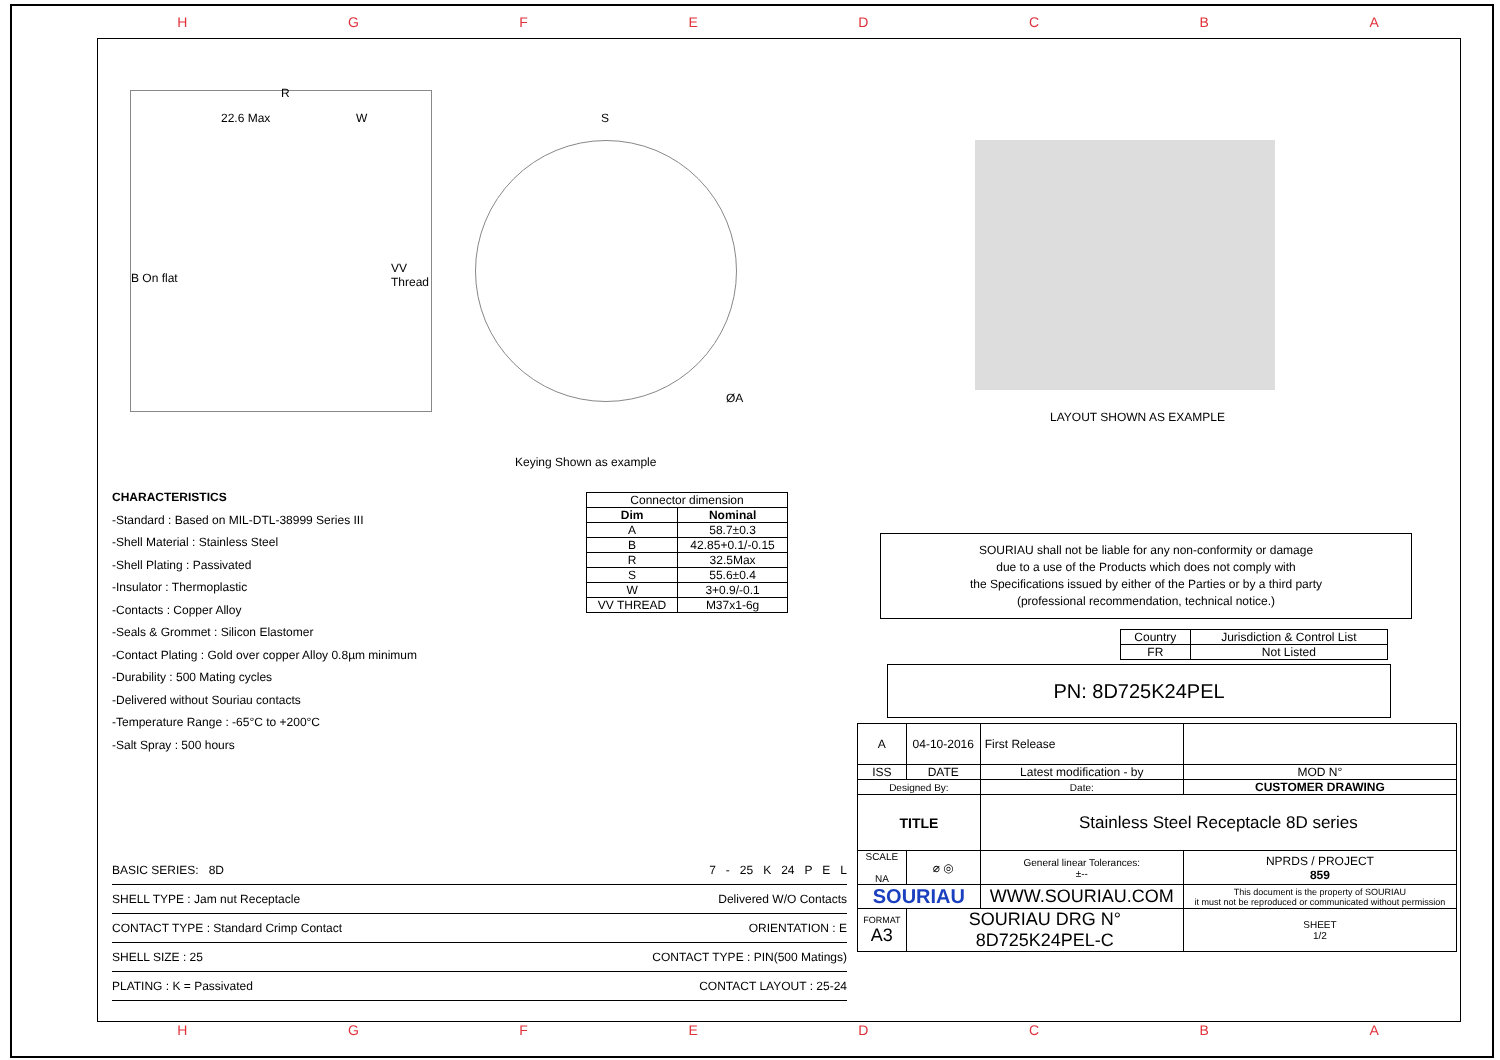HGFEDCBA
R
22.6 Max W
B On flat
VV Thread
S
ØA
LAYOUT SHOWN AS EXAMPLE
Keying Shown as example
CHARACTERISTICS
-Standard : Based on MIL-DTL-38999 Series III
-Shell Material : Stainless Steel
-Shell Plating : Passivated
-Insulator : Thermoplastic
-Contacts : Copper Alloy
-Seals & Grommet : Silicon Elastomer
-Contact Plating : Gold over copper Alloy 0.8µm minimum
-Durability : 500 Mating cycles
-Delivered without Souriau contacts
-Temperature Range : -65°C to +200°C
-Salt Spray : 500 hours
| Connector dimension | |
| Dim | Nominal |
| A | 58.7±0.3 |
| B | 42.85+0.1/-0.15 |
| R | 32.5Max |
| S | 55.6±0.4 |
| W | 3+0.9/-0.1 |
| VV THREAD | M37x1-6g |
BASIC SERIES: 8D 7 - 25 K 24 P E L
SHELL TYPE : Jam nut Receptacle Delivered W/O Contacts
CONTACT TYPE : Standard Crimp Contact ORIENTATION : E
SHELL SIZE : 25 CONTACT TYPE : PIN(500 Matings)
PLATING : K = Passivated CONTACT LAYOUT : 25-24
SOURIAU shall not be liable for any non-conformity or damage
due to a use of the Products which does not comply with
the Specifications issued by either of the Parties or by a third party
(professional recommendation, technical notice.)
| Country | Jurisdiction & Control List |
| FR | Not Listed |
PN: 8D725K24PEL
| A | 04-10-2016 | First Release | | |
| ISS | DATE | Latest modification - by | | MOD N° |
| Designed By: | | Date: | CUSTOMER DRAWING | |
| TITLE | | Stainless Steel Receptacle 8D series | | |
| SCALE NA | ⌀ ◎ | General linear Tolerances: ±-- | NPRDS / PROJECT 859 | |
| SOURIAU | | WWW.SOURIAU.COM | This document is the property of SOURIAU it must not be reproduced or communicated without permission | |
| FORMAT A3 | SOURIAU DRG N° 8D725K24PEL-C | | | SHEET 1/2 |
HGFEDCBA